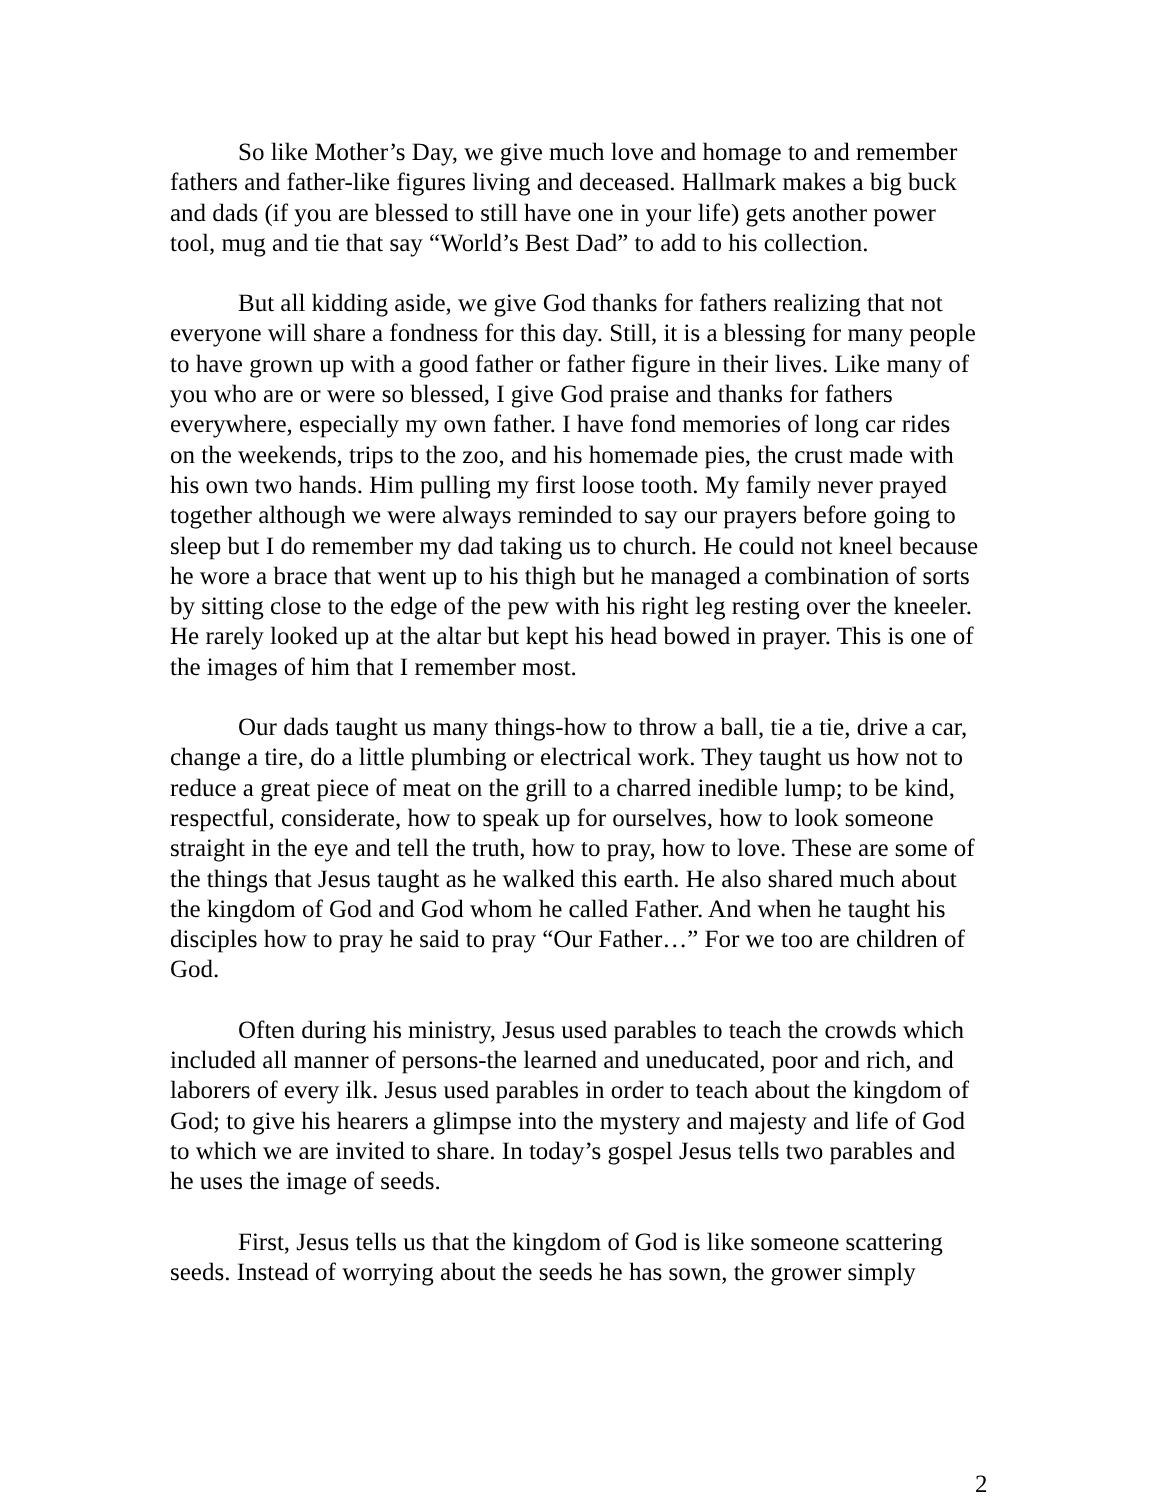So like Mother’s Day, we give much love and homage to and remember fathers and father-like figures living and deceased. Hallmark makes a big buck and dads (if you are blessed to still have one in your life) gets another power tool, mug and tie that say “World’s Best Dad” to add to his collection.
But all kidding aside, we give God thanks for fathers realizing that not everyone will share a fondness for this day. Still, it is a blessing for many people to have grown up with a good father or father figure in their lives. Like many of you who are or were so blessed, I give God praise and thanks for fathers everywhere, especially my own father. I have fond memories of long car rides on the weekends, trips to the zoo, and his homemade pies, the crust made with his own two hands. Him pulling my first loose tooth. My family never prayed together although we were always reminded to say our prayers before going to sleep but I do remember my dad taking us to church. He could not kneel because he wore a brace that went up to his thigh but he managed a combination of sorts by sitting close to the edge of the pew with his right leg resting over the kneeler. He rarely looked up at the altar but kept his head bowed in prayer. This is one of the images of him that I remember most.
Our dads taught us many things-how to throw a ball, tie a tie, drive a car, change a tire, do a little plumbing or electrical work. They taught us how not to reduce a great piece of meat on the grill to a charred inedible lump; to be kind, respectful, considerate, how to speak up for ourselves, how to look someone straight in the eye and tell the truth, how to pray, how to love. These are some of the things that Jesus taught as he walked this earth. He also shared much about the kingdom of God and God whom he called Father. And when he taught his disciples how to pray he said to pray “Our Father…” For we too are children of God.
Often during his ministry, Jesus used parables to teach the crowds which included all manner of persons-the learned and uneducated, poor and rich, and laborers of every ilk. Jesus used parables in order to teach about the kingdom of God; to give his hearers a glimpse into the mystery and majesty and life of God to which we are invited to share. In today’s gospel Jesus tells two parables and he uses the image of seeds.
First, Jesus tells us that the kingdom of God is like someone scattering seeds. Instead of worrying about the seeds he has sown, the grower simply
2